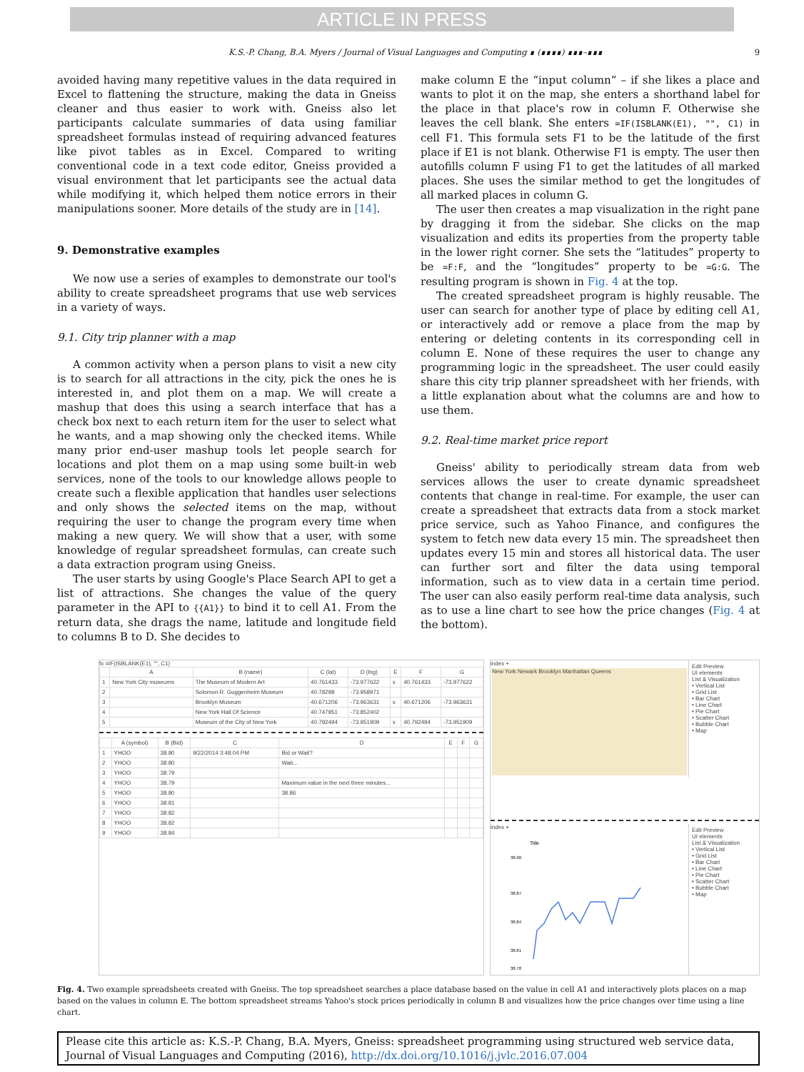ARTICLE IN PRESS
K.S.-P. Chang, B.A. Myers / Journal of Visual Languages and Computing ∎ (∎∎∎∎) ∎∎∎–∎∎∎ 9
avoided having many repetitive values in the data required in Excel to flattening the structure, making the data in Gneiss cleaner and thus easier to work with. Gneiss also let participants calculate summaries of data using familiar spreadsheet formulas instead of requiring advanced features like pivot tables as in Excel. Compared to writing conventional code in a text code editor, Gneiss provided a visual environment that let participants see the actual data while modifying it, which helped them notice errors in their manipulations sooner. More details of the study are in [14].
9. Demonstrative examples
We now use a series of examples to demonstrate our tool's ability to create spreadsheet programs that use web services in a variety of ways.
9.1. City trip planner with a map
A common activity when a person plans to visit a new city is to search for all attractions in the city, pick the ones he is interested in, and plot them on a map. We will create a mashup that does this using a search interface that has a check box next to each return item for the user to select what he wants, and a map showing only the checked items. While many prior end-user mashup tools let people search for locations and plot them on a map using some built-in web services, none of the tools to our knowledge allows people to create such a flexible application that handles user selections and only shows the selected items on the map, without requiring the user to change the program every time when making a new query. We will show that a user, with some knowledge of regular spreadsheet formulas, can create such a data extraction program using Gneiss.
The user starts by using Google's Place Search API to get a list of attractions. She changes the value of the query parameter in the API to {{A1}} to bind it to cell A1. From the return data, she drags the name, latitude and longitude field to columns B to D. She decides to
make column E the “input column” – if she likes a place and wants to plot it on the map, she enters a shorthand label for the place in that place's row in column F. Otherwise she leaves the cell blank. She enters =IF(ISBLANK(E1), "", C1) in cell F1. This formula sets F1 to be the latitude of the first place if E1 is not blank. Otherwise F1 is empty. The user then autofills column F using F1 to get the latitudes of all marked places. She uses the similar method to get the longitudes of all marked places in column G.
The user then creates a map visualization in the right pane by dragging it from the sidebar. She clicks on the map visualization and edits its properties from the property table in the lower right corner. She sets the “latitudes” property to be =F:F, and the “longitudes” property to be =G:G. The resulting program is shown in Fig. 4 at the top.
The created spreadsheet program is highly reusable. The user can search for another type of place by editing cell A1, or interactively add or remove a place from the map by entering or deleting contents in its corresponding cell in column E. None of these requires the user to change any programming logic in the spreadsheet. The user could easily share this city trip planner spreadsheet with her friends, with a little explanation about what the columns are and how to use them.
9.2. Real-time market price report
Gneiss' ability to periodically stream data from web services allows the user to create dynamic spreadsheet contents that change in real-time. For example, the user can create a spreadsheet that extracts data from a stock market price service, such as Yahoo Finance, and configures the system to fetch new data every 15 min. The spreadsheet then updates every 15 min and stores all historical data. The user can further sort and filter the data using temporal information, such as to view data in a certain time period. The user can also easily perform real-time data analysis, such as to use a line chart to see how the price changes (Fig. 4 at the bottom).
fx =IF(ISBLANK(E1), "", C1)
| | A | B (name) | C (lat) | D (lng) | E | F | G |
| --- | --- | --- | --- | --- | --- | --- | --- |
| 1 | New York City museums | The Museum of Modern Art | 40.761433 | -73.977622 | x | 40.761433 | -73.977622 |
| 2 | | Solomon R. Guggenheim Museum | 40.78298 | -73.958971 | | | |
| 3 | | Brooklyn Museum | 40.671206 | -73.963631 | x | 40.671206 | -73.963631 |
| 4 | | New York Hall Of Science | 40.747951 | -73.852402 | | | |
| 5 | | Museum of the City of New York | 40.792494 | -73.951909 | x | 40.792494 | -73.951909 |
| | A (symbol) | B (Bid) | C | D | E | F | G |
| --- | --- | --- | --- | --- | --- | --- | --- |
| 1 | YHOO | 38.80 | 9/22/2014 3:48:04 PM | Bid or Wait? | | | |
| 2 | YHOO | 38.80 | | Wait... | | | |
| 3 | YHOO | 38.79 | | | | | |
| 4 | YHOO | 38.79 | | Maximum value in the next three minutes... | | | |
| 5 | YHOO | 38.80 | | 38.86 | | | |
| 6 | YHOO | 38.81 | | | | | |
| 7 | YHOO | 38.82 | | | | | |
| 8 | YHOO | 38.82 | | | | | |
| 9 | YHOO | 38.84 | | | | | |
index +
New York Newark Brooklyn Manhattan Queens
Edit Preview
UI elements
List & Visualization
• Vertical List
• Grid List
• Bar Chart
• Line Chart
• Pie Chart
• Scatter Chart
• Bubble Chart
• Map
index +
Title
38.90
38.87
38.84
38.81
38.78
Edit Preview
UI elements
List & Visualization
• Vertical List
• Grid List
• Bar Chart
• Line Chart
• Pie Chart
• Scatter Chart
• Bubble Chart
• Map
Fig. 4. Two example spreadsheets created with Gneiss. The top spreadsheet searches a place database based on the value in cell A1 and interactively plots places on a map based on the values in column E. The bottom spreadsheet streams Yahoo's stock prices periodically in column B and visualizes how the price changes over time using a line chart.
Please cite this article as: K.S.-P. Chang, B.A. Myers, Gneiss: spreadsheet programming using structured web service data, Journal of Visual Languages and Computing (2016), http://dx.doi.org/10.1016/j.jvlc.2016.07.004